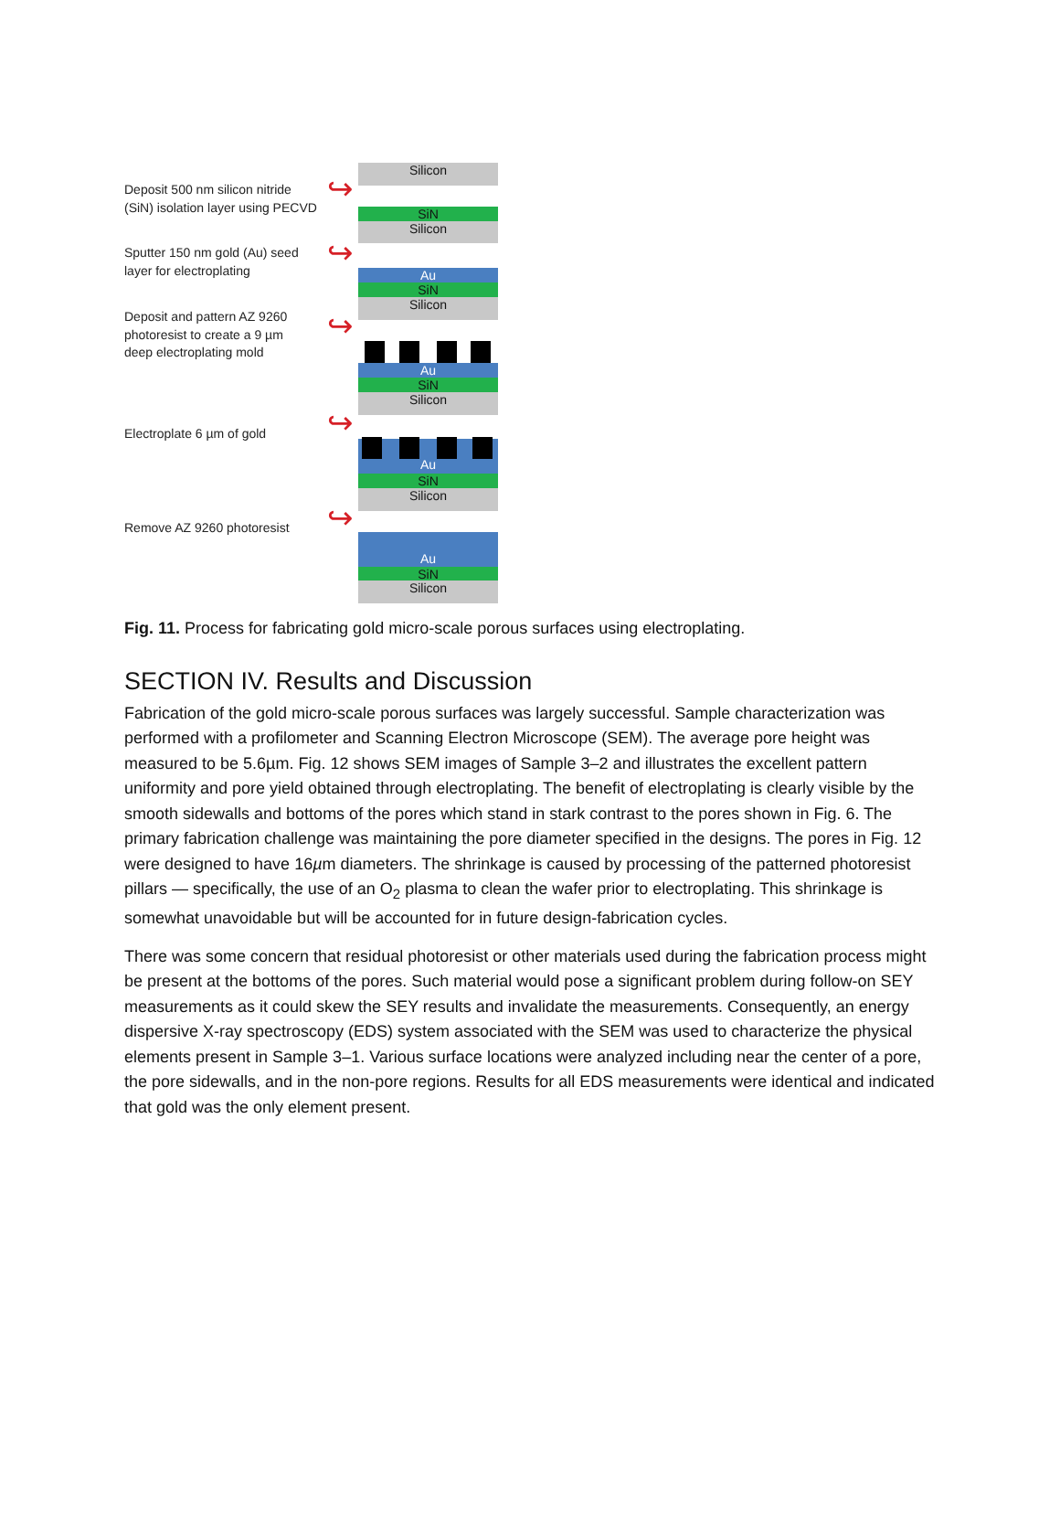Deposit 500 nm silicon nitride
(SiN) isolation layer using PECVD
Sputter 150 nm gold (Au) seed
layer for electroplating
Deposit and pattern AZ 9260
photoresist to create a 9 µm
deep electroplating mold
Electroplate 6 µm of gold
Remove AZ 9260 photoresist
↪
↪
↪
↪
↪
Silicon
SiN
Silicon
Au
SiN
Silicon
Au
SiN
Silicon
Au
SiN
Silicon
Au
SiN
Silicon
Fig. 11. Process for fabricating gold micro-scale porous surfaces using electroplating.
SECTION IV. Results and Discussion
Fabrication of the gold micro-scale porous surfaces was largely successful. Sample characterization was performed with a profilometer and Scanning Electron Microscope (SEM). The average pore height was measured to be 5.6µm. Fig. 12 shows SEM images of Sample 3–2 and illustrates the excellent pattern uniformity and pore yield obtained through electroplating. The benefit of electroplating is clearly visible by the smooth sidewalls and bottoms of the pores which stand in stark contrast to the pores shown in Fig. 6. The primary fabrication challenge was maintaining the pore diameter specified in the designs. The pores in Fig. 12 were designed to have 16µm diameters. The shrinkage is caused by processing of the patterned photoresist pillars — specifically, the use of an O<sub>2</sub> plasma to clean the wafer prior to electroplating. This shrinkage is somewhat unavoidable but will be accounted for in future design-fabrication cycles.
There was some concern that residual photoresist or other materials used during the fabrication process might be present at the bottoms of the pores. Such material would pose a significant problem during follow-on SEY measurements as it could skew the SEY results and invalidate the measurements. Consequently, an energy dispersive X-ray spectroscopy (EDS) system associated with the SEM was used to characterize the physical elements present in Sample 3–1. Various surface locations were analyzed including near the center of a pore, the pore sidewalls, and in the non-pore regions. Results for all EDS measurements were identical and indicated that gold was the only element present.